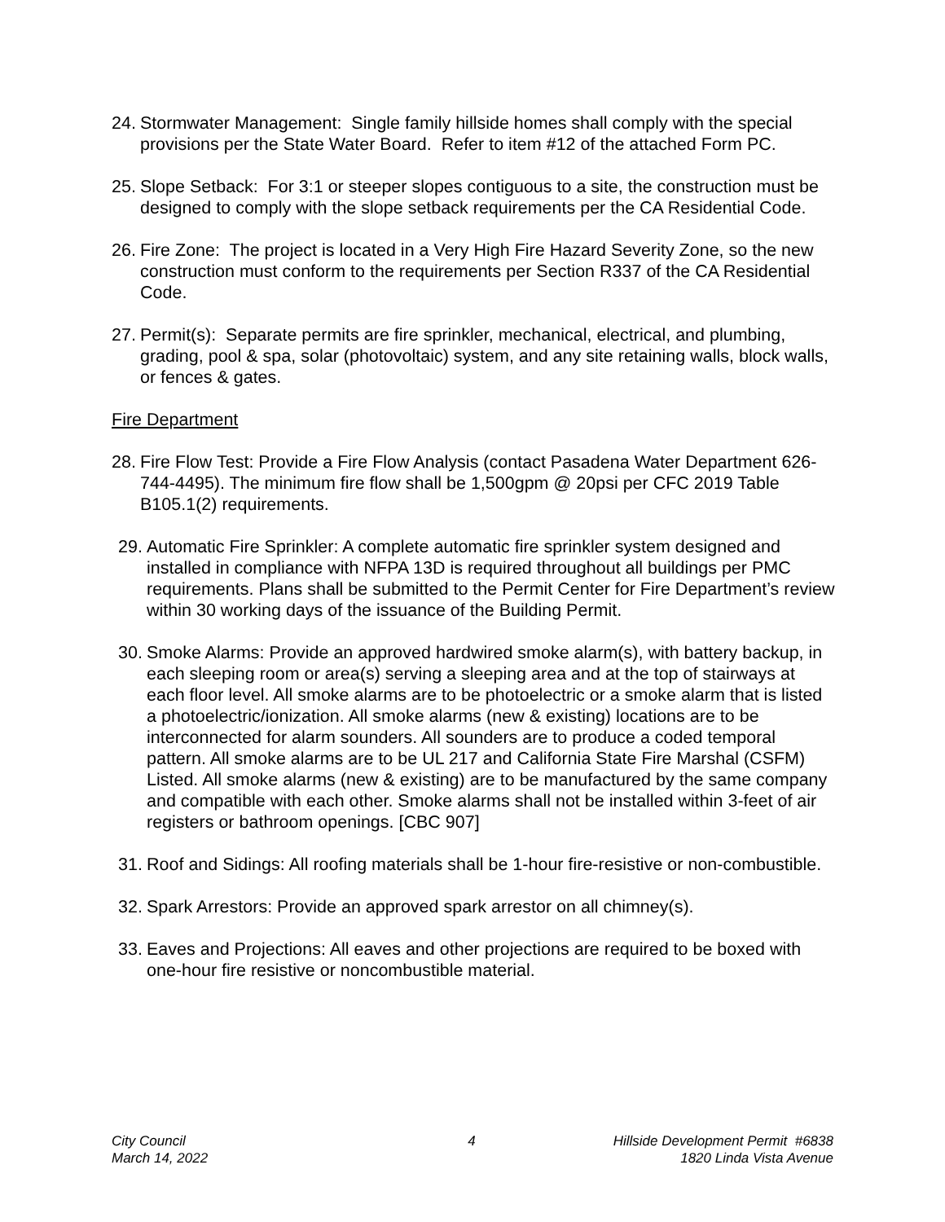24. Stormwater Management: Single family hillside homes shall comply with the special provisions per the State Water Board. Refer to item #12 of the attached Form PC.
25. Slope Setback: For 3:1 or steeper slopes contiguous to a site, the construction must be designed to comply with the slope setback requirements per the CA Residential Code.
26. Fire Zone: The project is located in a Very High Fire Hazard Severity Zone, so the new construction must conform to the requirements per Section R337 of the CA Residential Code.
27. Permit(s): Separate permits are fire sprinkler, mechanical, electrical, and plumbing, grading, pool & spa, solar (photovoltaic) system, and any site retaining walls, block walls, or fences & gates.
Fire Department
28. Fire Flow Test: Provide a Fire Flow Analysis (contact Pasadena Water Department 626-744-4495). The minimum fire flow shall be 1,500gpm @ 20psi per CFC 2019 Table B105.1(2) requirements.
29. Automatic Fire Sprinkler: A complete automatic fire sprinkler system designed and installed in compliance with NFPA 13D is required throughout all buildings per PMC requirements. Plans shall be submitted to the Permit Center for Fire Department’s review within 30 working days of the issuance of the Building Permit.
30. Smoke Alarms: Provide an approved hardwired smoke alarm(s), with battery backup, in each sleeping room or area(s) serving a sleeping area and at the top of stairways at each floor level. All smoke alarms are to be photoelectric or a smoke alarm that is listed a photoelectric/ionization. All smoke alarms (new & existing) locations are to be interconnected for alarm sounders. All sounders are to produce a coded temporal pattern. All smoke alarms are to be UL 217 and California State Fire Marshal (CSFM) Listed. All smoke alarms (new & existing) are to be manufactured by the same company and compatible with each other. Smoke alarms shall not be installed within 3-feet of air registers or bathroom openings. [CBC 907]
31. Roof and Sidings: All roofing materials shall be 1-hour fire-resistive or non-combustible.
32. Spark Arrestors: Provide an approved spark arrestor on all chimney(s).
33. Eaves and Projections: All eaves and other projections are required to be boxed with one-hour fire resistive or noncombustible material.
City Council
March 14, 2022
4 Hillside Development Permit #6838
1820 Linda Vista Avenue